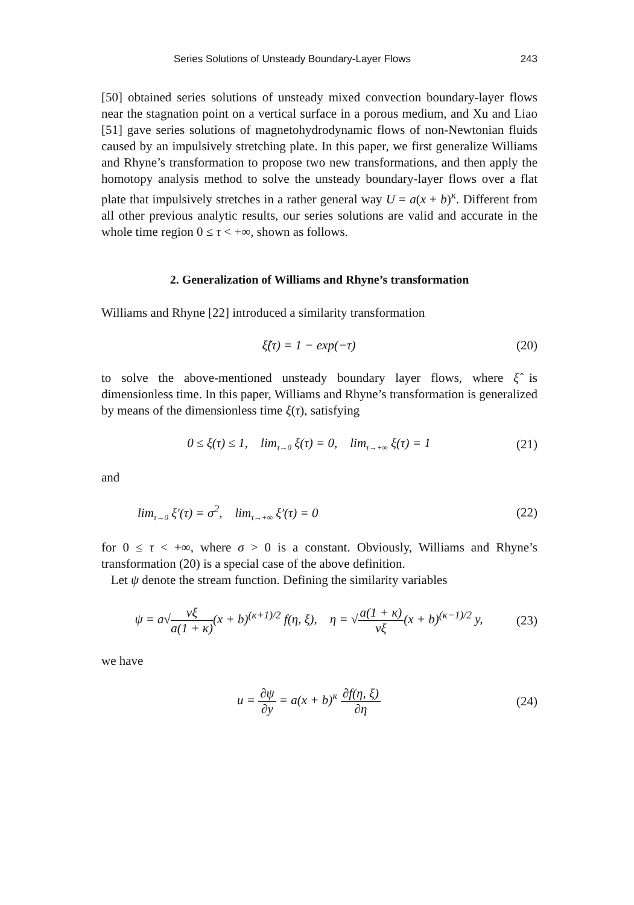Series Solutions of Unsteady Boundary-Layer Flows 243
[50] obtained series solutions of unsteady mixed convection boundary-layer flows near the stagnation point on a vertical surface in a porous medium, and Xu and Liao [51] gave series solutions of magnetohydrodynamic flows of non-Newtonian fluids caused by an impulsively stretching plate. In this paper, we first generalize Williams and Rhyne’s transformation to propose two new transformations, and then apply the homotopy analysis method to solve the unsteady boundary-layer flows over a flat plate that impulsively stretches in a rather general way U = a(x + b)<sup>κ</sup>. Different from all other previous analytic results, our series solutions are valid and accurate in the whole time region 0 ≤ τ < +∞, shown as follows.
2. Generalization of Williams and Rhyne’s transformation
Williams and Rhyne [22] introduced a similarity transformation
ξ̂(τ) = 1 − exp(−τ) (20)
to solve the above-mentioned unsteady boundary layer flows, where ξ̂ is dimensionless time. In this paper, Williams and Rhyne’s transformation is generalized by means of the dimensionless time ξ(τ), satisfying
0 ≤ ξ(τ) ≤ 1, lim<sub>τ→0</sub> ξ(τ) = 0, lim<sub>τ→+∞</sub> ξ(τ) = 1 (21)
and
lim<sub>τ→0</sub> ξ′(τ) = σ<sup>2</sup>, lim<sub>τ→+∞</sub> ξ′(τ) = 0 (22)
for 0 ≤ τ < +∞, where σ > 0 is a constant. Obviously, Williams and Rhyne’s transformation (20) is a special case of the above definition.
Let ψ denote the stream function. Defining the similarity variables
ψ = a√νξ a(1 + κ)(x + b)<sup>(κ+1)/2</sup> f(η, ξ), η = √a(1 + κ) νξ(x + b)<sup>(κ−1)/2</sup> y, (23)
we have
u = ∂ψ ∂y = a(x + b)<sup>κ</sup> ∂f(η, ξ) ∂η (24)